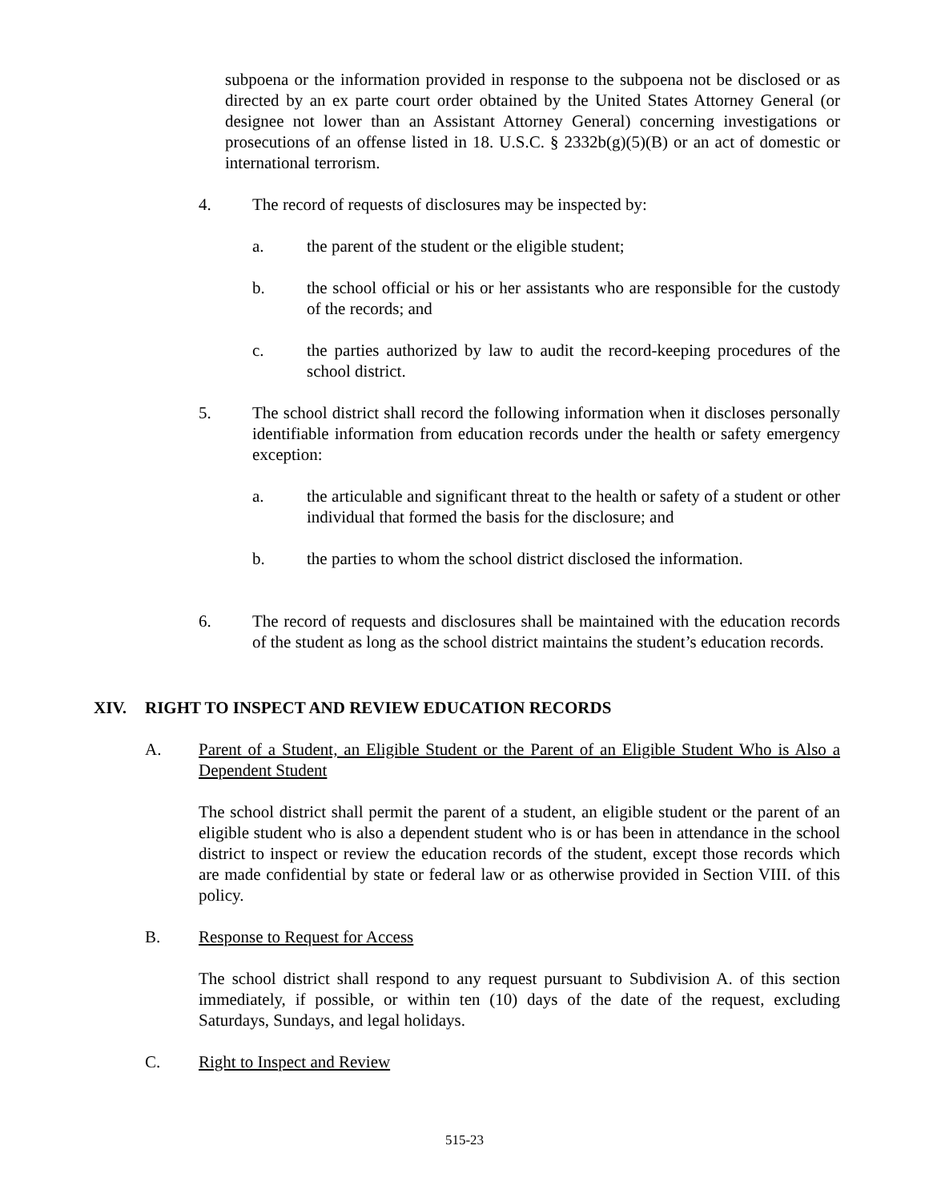subpoena or the information provided in response to the subpoena not be disclosed or as directed by an ex parte court order obtained by the United States Attorney General (or designee not lower than an Assistant Attorney General) concerning investigations or prosecutions of an offense listed in 18. U.S.C. § 2332b(g)(5)(B) or an act of domestic or international terrorism.
4. The record of requests of disclosures may be inspected by:
a. the parent of the student or the eligible student;
b. the school official or his or her assistants who are responsible for the custody of the records; and
c. the parties authorized by law to audit the record-keeping procedures of the school district.
5. The school district shall record the following information when it discloses personally identifiable information from education records under the health or safety emergency exception:
a. the articulable and significant threat to the health or safety of a student or other individual that formed the basis for the disclosure; and
b. the parties to whom the school district disclosed the information.
6. The record of requests and disclosures shall be maintained with the education records of the student as long as the school district maintains the student’s education records.
XIV. RIGHT TO INSPECT AND REVIEW EDUCATION RECORDS
A. Parent of a Student, an Eligible Student or the Parent of an Eligible Student Who is Also a Dependent Student
The school district shall permit the parent of a student, an eligible student or the parent of an eligible student who is also a dependent student who is or has been in attendance in the school district to inspect or review the education records of the student, except those records which are made confidential by state or federal law or as otherwise provided in Section VIII. of this policy.
B. Response to Request for Access
The school district shall respond to any request pursuant to Subdivision A. of this section immediately, if possible, or within ten (10) days of the date of the request, excluding Saturdays, Sundays, and legal holidays.
C. Right to Inspect and Review
515-23